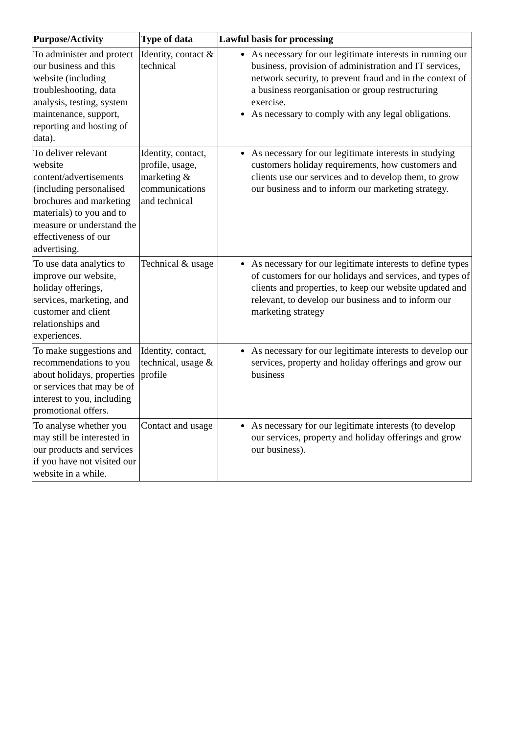| Purpose/Activity | Type of data | Lawful basis for processing |
| --- | --- | --- |
| To administer and protect our business and this website (including troubleshooting, data analysis, testing, system maintenance, support, reporting and hosting of data). | Identity, contact & technical | As necessary for our legitimate interests in running our business, provision of administration and IT services, network security, to prevent fraud and in the context of a business reorganisation or group restructuring exercise. As necessary to comply with any legal obligations. |
| To deliver relevant website content/advertisements (including personalised brochures and marketing materials) to you and to measure or understand the effectiveness of our advertising. | Identity, contact, profile, usage, marketing & communications and technical | As necessary for our legitimate interests in studying customers holiday requirements, how customers and clients use our services and to develop them, to grow our business and to inform our marketing strategy. |
| To use data analytics to improve our website, holiday offerings, services, marketing, and customer and client relationships and experiences. | Technical & usage | As necessary for our legitimate interests to define types of customers for our holidays and services, and types of clients and properties, to keep our website updated and relevant, to develop our business and to inform our marketing strategy |
| To make suggestions and recommendations to you about holidays, properties or services that may be of interest to you, including promotional offers. | Identity, contact, technical, usage & profile | As necessary for our legitimate interests to develop our services, property and holiday offerings and grow our business |
| To analyse whether you may still be interested in our products and services if you have not visited our website in a while. | Contact and usage | As necessary for our legitimate interests (to develop our services, property and holiday offerings and grow our business). |